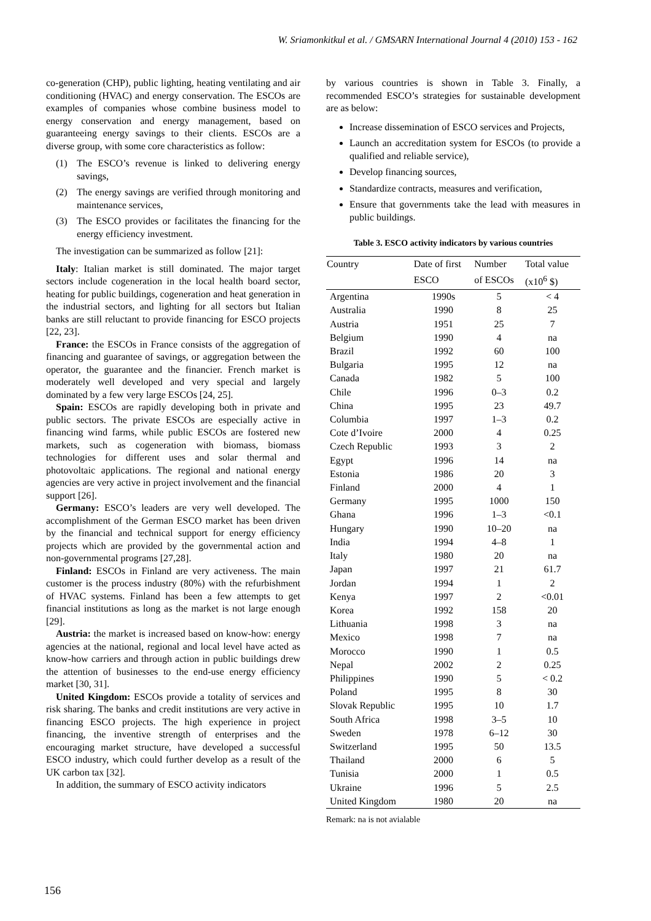W. Sriamonkitkul et al. / GMSARN International Journal 4 (2010) 153 - 162
co-generation (CHP), public lighting, heating ventilating and air conditioning (HVAC) and energy conservation. The ESCOs are examples of companies whose combine business model to energy conservation and energy management, based on guaranteeing energy savings to their clients. ESCOs are a diverse group, with some core characteristics as follow:
(1) The ESCO’s revenue is linked to delivering energy savings,
(2) The energy savings are verified through monitoring and maintenance services,
(3) The ESCO provides or facilitates the financing for the energy efficiency investment.
The investigation can be summarized as follow [21]:
Italy: Italian market is still dominated. The major target sectors include cogeneration in the local health board sector, heating for public buildings, cogeneration and heat generation in the industrial sectors, and lighting for all sectors but Italian banks are still reluctant to provide financing for ESCO projects [22, 23].
France: the ESCOs in France consists of the aggregation of financing and guarantee of savings, or aggregation between the operator, the guarantee and the financier. French market is moderately well developed and very special and largely dominated by a few very large ESCOs [24, 25].
Spain: ESCOs are rapidly developing both in private and public sectors. The private ESCOs are especially active in financing wind farms, while public ESCOs are fostered new markets, such as cogeneration with biomass, biomass technologies for different uses and solar thermal and photovoltaic applications. The regional and national energy agencies are very active in project involvement and the financial support [26].
Germany: ESCO’s leaders are very well developed. The accomplishment of the German ESCO market has been driven by the financial and technical support for energy efficiency projects which are provided by the governmental action and non-governmental programs [27,28].
Finland: ESCOs in Finland are very activeness. The main customer is the process industry (80%) with the refurbishment of HVAC systems. Finland has been a few attempts to get financial institutions as long as the market is not large enough [29].
Austria: the market is increased based on know-how: energy agencies at the national, regional and local level have acted as know-how carriers and through action in public buildings drew the attention of businesses to the end-use energy efficiency market [30, 31].
United Kingdom: ESCOs provide a totality of services and risk sharing. The banks and credit institutions are very active in financing ESCO projects. The high experience in project financing, the inventive strength of enterprises and the encouraging market structure, have developed a successful ESCO industry, which could further develop as a result of the UK carbon tax [32].
In addition, the summary of ESCO activity indicators
by various countries is shown in Table 3. Finally, a recommended ESCO’s strategies for sustainable development are as below:
Increase dissemination of ESCO services and Projects,
Launch an accreditation system for ESCOs (to provide a qualified and reliable service),
Develop financing sources,
Standardize contracts, measures and verification,
Ensure that governments take the lead with measures in public buildings.
Table 3. ESCO activity indicators by various countries
| Country | Date of first | Number | Total value |
| --- | --- | --- | --- |
| | ESCO | of ESCOs | (x10<sup>6</sup> $) |
| Argentina | 1990s | 5 | < 4 |
| Australia | 1990 | 8 | 25 |
| Austria | 1951 | 25 | 7 |
| Belgium | 1990 | 4 | na |
| Brazil | 1992 | 60 | 100 |
| Bulgaria | 1995 | 12 | na |
| Canada | 1982 | 5 | 100 |
| Chile | 1996 | 0–3 | 0.2 |
| China | 1995 | 23 | 49.7 |
| Columbia | 1997 | 1–3 | 0.2 |
| Cote d’Ivoire | 2000 | 4 | 0.25 |
| Czech Republic | 1993 | 3 | 2 |
| Egypt | 1996 | 14 | na |
| Estonia | 1986 | 20 | 3 |
| Finland | 2000 | 4 | 1 |
| Germany | 1995 | 1000 | 150 |
| Ghana | 1996 | 1–3 | <0.1 |
| Hungary | 1990 | 10–20 | na |
| India | 1994 | 4–8 | 1 |
| Italy | 1980 | 20 | na |
| Japan | 1997 | 21 | 61.7 |
| Jordan | 1994 | 1 | 2 |
| Kenya | 1997 | 2 | <0.01 |
| Korea | 1992 | 158 | 20 |
| Lithuania | 1998 | 3 | na |
| Mexico | 1998 | 7 | na |
| Morocco | 1990 | 1 | 0.5 |
| Nepal | 2002 | 2 | 0.25 |
| Philippines | 1990 | 5 | < 0.2 |
| Poland | 1995 | 8 | 30 |
| Slovak Republic | 1995 | 10 | 1.7 |
| South Africa | 1998 | 3–5 | 10 |
| Sweden | 1978 | 6–12 | 30 |
| Switzerland | 1995 | 50 | 13.5 |
| Thailand | 2000 | 6 | 5 |
| Tunisia | 2000 | 1 | 0.5 |
| Ukraine | 1996 | 5 | 2.5 |
| United Kingdom | 1980 | 20 | na |
Remark: na is not avialable
156